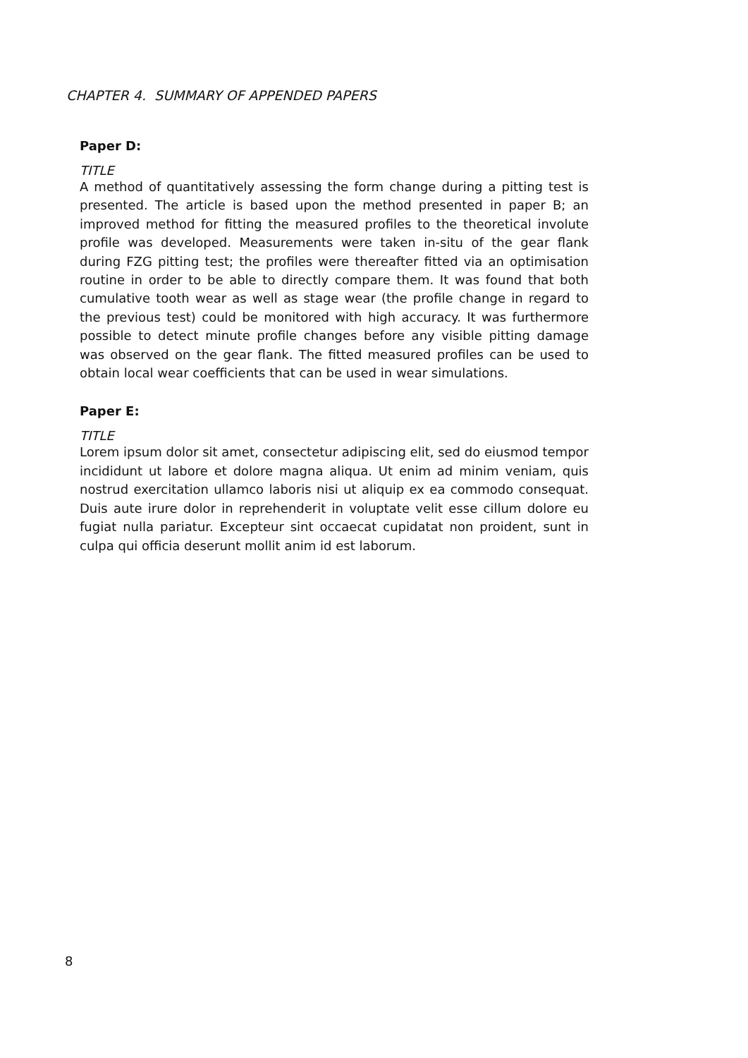CHAPTER 4. SUMMARY OF APPENDED PAPERS
Paper D:
TITLE
A method of quantitatively assessing the form change during a pitting test is presented. The article is based upon the method presented in paper B; an improved method for fitting the measured profiles to the theoretical involute profile was developed. Measurements were taken in-situ of the gear flank during FZG pitting test; the profiles were thereafter fitted via an optimisation routine in order to be able to directly compare them. It was found that both cumulative tooth wear as well as stage wear (the profile change in regard to the previous test) could be monitored with high accuracy. It was furthermore possible to detect minute profile changes before any visible pitting damage was observed on the gear flank. The fitted measured profiles can be used to obtain local wear coefficients that can be used in wear simulations.
Paper E:
TITLE
Lorem ipsum dolor sit amet, consectetur adipiscing elit, sed do eiusmod tempor incididunt ut labore et dolore magna aliqua. Ut enim ad minim veniam, quis nostrud exercitation ullamco laboris nisi ut aliquip ex ea commodo consequat. Duis aute irure dolor in reprehenderit in voluptate velit esse cillum dolore eu fugiat nulla pariatur. Excepteur sint occaecat cupidatat non proident, sunt in culpa qui officia deserunt mollit anim id est laborum.
8